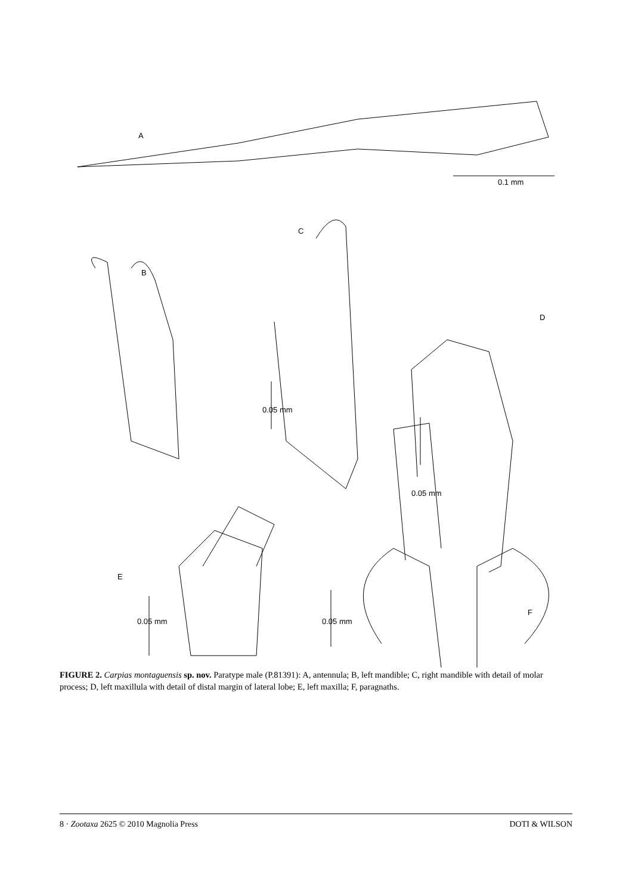A
0.1 mm
B
C
D
E
F
0.05 mm
0.05 mm
0.05 mm 0.05 mm
FIGURE 2. Carpias montaguensis sp. nov. Paratype male (P.81391): A, antennula; B, left mandible; C, right mandible with detail of molar process; D, left maxillula with detail of distal margin of lateral lobe; E, left maxilla; F, paragnaths.
8 · Zootaxa 2625 © 2010 Magnolia Press DOTI & WILSON